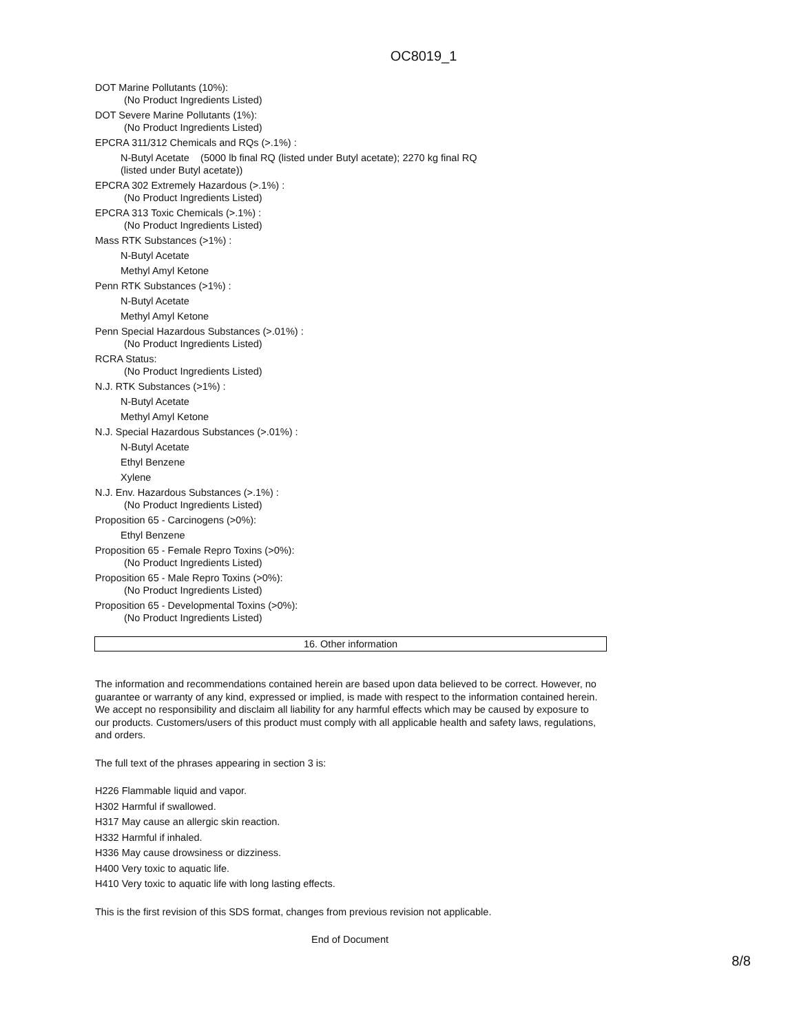OC8019_1
DOT Marine Pollutants (10%):
(No Product Ingredients Listed)
DOT Severe Marine Pollutants (1%):
(No Product Ingredients Listed)
EPCRA 311/312 Chemicals and RQs (>.1%) :
N-Butyl Acetate (5000 lb final RQ (listed under Butyl acetate); 2270 kg final RQ
(listed under Butyl acetate))
EPCRA 302 Extremely Hazardous (>.1%) :
(No Product Ingredients Listed)
EPCRA 313 Toxic Chemicals (>.1%) :
(No Product Ingredients Listed)
Mass RTK Substances (>1%) :
N-Butyl Acetate
Methyl Amyl Ketone
Penn RTK Substances (>1%) :
N-Butyl Acetate
Methyl Amyl Ketone
Penn Special Hazardous Substances (>.01%) :
(No Product Ingredients Listed)
RCRA Status:
(No Product Ingredients Listed)
N.J. RTK Substances (>1%) :
N-Butyl Acetate
Methyl Amyl Ketone
N.J. Special Hazardous Substances (>.01%) :
N-Butyl Acetate
Ethyl Benzene
Xylene
N.J. Env. Hazardous Substances (>.1%) :
(No Product Ingredients Listed)
Proposition 65 - Carcinogens (>0%):
Ethyl Benzene
Proposition 65 - Female Repro Toxins (>0%):
(No Product Ingredients Listed)
Proposition 65 - Male Repro Toxins (>0%):
(No Product Ingredients Listed)
Proposition 65 - Developmental Toxins (>0%):
(No Product Ingredients Listed)
16. Other information
The information and recommendations contained herein are based upon data believed to be correct. However, no guarantee or warranty of any kind, expressed or implied, is made with respect to the information contained herein. We accept no responsibility and disclaim all liability for any harmful effects which may be caused by exposure to our products. Customers/users of this product must comply with all applicable health and safety laws, regulations, and orders.
The full text of the phrases appearing in section 3 is:
H226 Flammable liquid and vapor.
H302 Harmful if swallowed.
H317 May cause an allergic skin reaction.
H332 Harmful if inhaled.
H336 May cause drowsiness or dizziness.
H400 Very toxic to aquatic life.
H410 Very toxic to aquatic life with long lasting effects.
This is the first revision of this SDS format, changes from previous revision not applicable.
End of Document
8/8